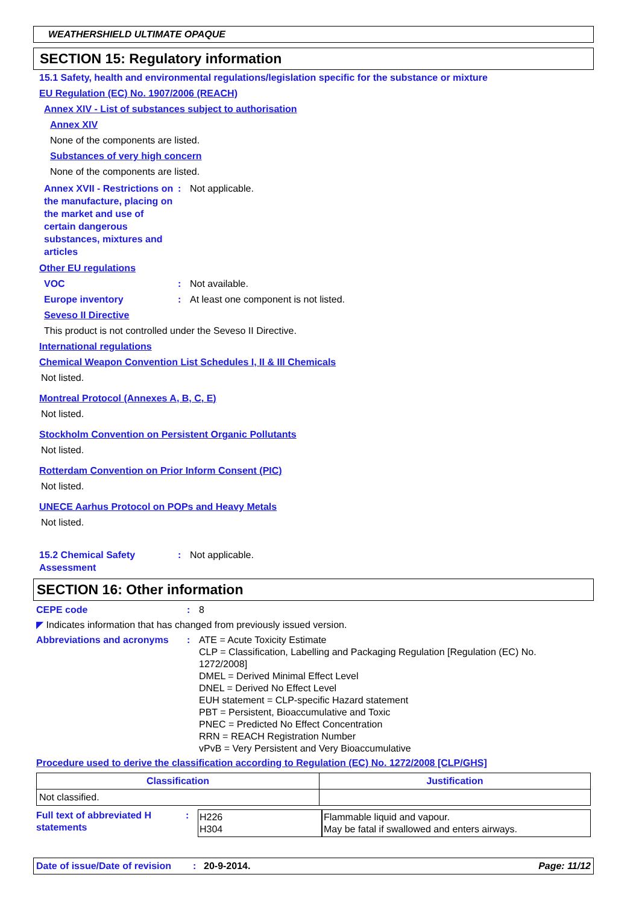WEATHERSHIELD ULTIMATE OPAQUE
SECTION 15: Regulatory information
15.1 Safety, health and environmental regulations/legislation specific for the substance or mixture
EU Regulation (EC) No. 1907/2006 (REACH)
Annex XIV - List of substances subject to authorisation
Annex XIV
None of the components are listed.
Substances of very high concern
None of the components are listed.
Annex XVII - Restrictions on the manufacture, placing on the market and use of certain dangerous substances, mixtures and articles
: Not applicable.
Other EU regulations
VOC : Not available.
Europe inventory : At least one component is not listed.
Seveso II Directive
This product is not controlled under the Seveso II Directive.
International regulations
Chemical Weapon Convention List Schedules I, II & III Chemicals
Not listed.
Montreal Protocol (Annexes A, B, C, E)
Not listed.
Stockholm Convention on Persistent Organic Pollutants
Not listed.
Rotterdam Convention on Prior Inform Consent (PIC)
Not listed.
UNECE Aarhus Protocol on POPs and Heavy Metals
Not listed.
15.2 Chemical Safety Assessment
: Not applicable.
SECTION 16: Other information
CEPE code : 8
◤ Indicates information that has changed from previously issued version.
Abbreviations and acronyms : ATE = Acute Toxicity Estimate
CLP = Classification, Labelling and Packaging Regulation [Regulation (EC) No. 1272/2008]
DMEL = Derived Minimal Effect Level
DNEL = Derived No Effect Level
EUH statement = CLP-specific Hazard statement
PBT = Persistent, Bioaccumulative and Toxic
PNEC = Predicted No Effect Concentration
RRN = REACH Registration Number
vPvB = Very Persistent and Very Bioaccumulative
Procedure used to derive the classification according to Regulation (EC) No. 1272/2008 [CLP/GHS]
| Classification | Justification |
| --- | --- |
| Not classified. | |
Full text of abbreviated H statements
: H226
H304
Flammable liquid and vapour.
May be fatal if swallowed and enters airways.
Date of issue/Date of revision: 20-9-2014. Page: 11/12